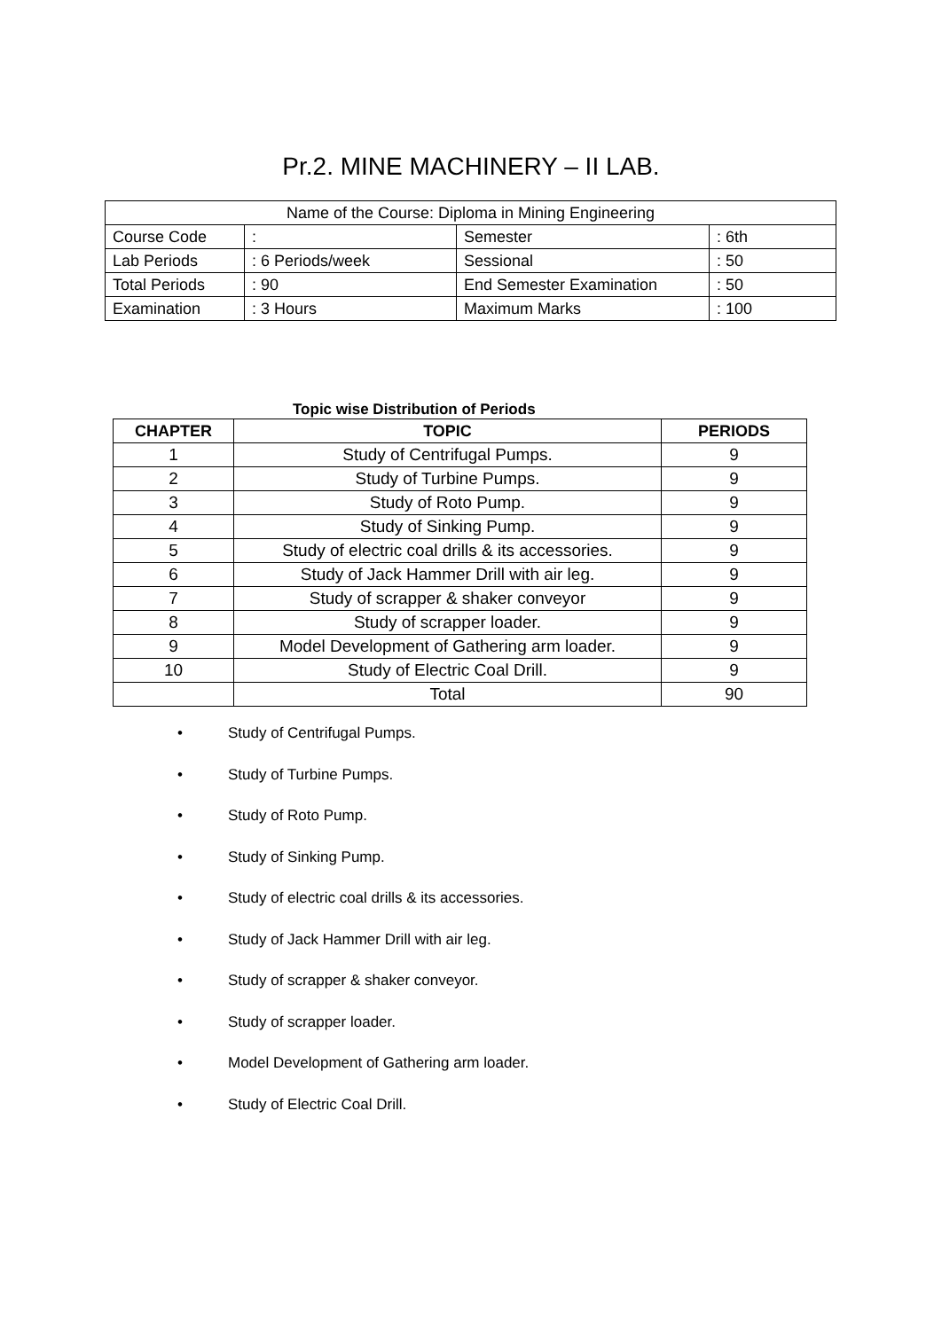Pr.2. MINE MACHINERY – II LAB.
| Name of the Course: Diploma in Mining Engineering | | | |
| Course Code | : | Semester | : 6th |
| Lab Periods | : 6 Periods/week | Sessional | : 50 |
| Total Periods | : 90 | End Semester Examination | : 50 |
| Examination | : 3 Hours | Maximum Marks | : 100 |
Topic wise Distribution of Periods
| CHAPTER | TOPIC | PERIODS |
| --- | --- | --- |
| 1 | Study of Centrifugal Pumps. | 9 |
| 2 | Study of Turbine Pumps. | 9 |
| 3 | Study of Roto Pump. | 9 |
| 4 | Study of Sinking Pump. | 9 |
| 5 | Study of electric coal drills & its accessories. | 9 |
| 6 | Study of Jack Hammer Drill with air leg. | 9 |
| 7 | Study of scrapper & shaker conveyor | 9 |
| 8 | Study of scrapper loader. | 9 |
| 9 | Model Development of Gathering arm loader. | 9 |
| 10 | Study of Electric Coal Drill. | 9 |
| | Total | 90 |
• Study of Centrifugal Pumps.
• Study of Turbine Pumps.
• Study of Roto Pump.
• Study of Sinking Pump.
• Study of electric coal drills & its accessories.
• Study of Jack Hammer Drill with air leg.
• Study of scrapper & shaker conveyor.
• Study of scrapper loader.
• Model Development of Gathering arm loader.
• Study of Electric Coal Drill.